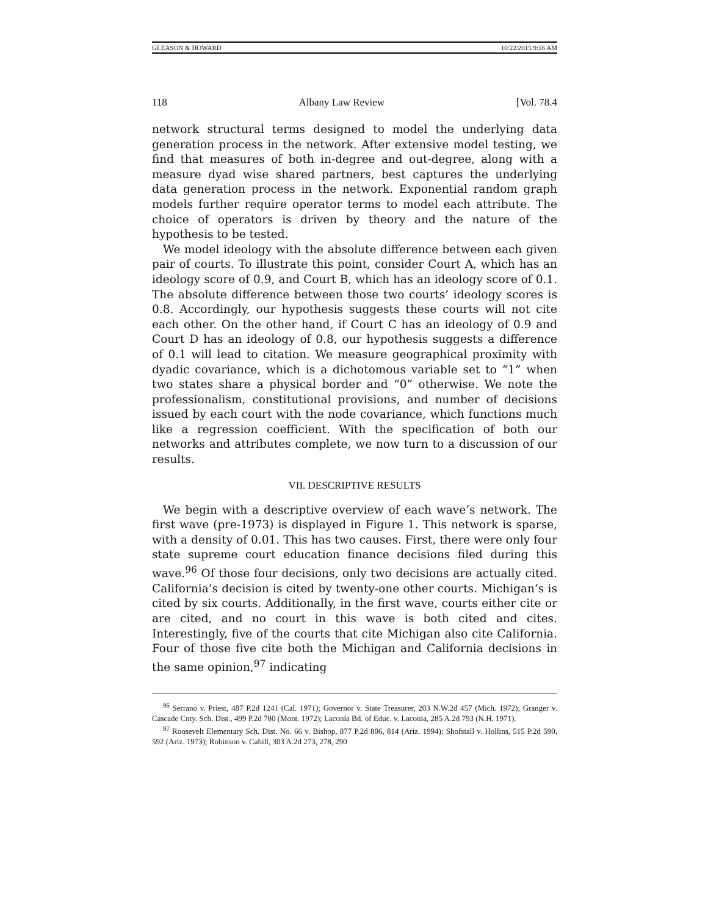GLEASON & HOWARD 10/22/2015 9:16 AM
118 Albany Law Review [Vol. 78.4
network structural terms designed to model the underlying data generation process in the network. After extensive model testing, we find that measures of both in-degree and out-degree, along with a measure dyad wise shared partners, best captures the underlying data generation process in the network. Exponential random graph models further require operator terms to model each attribute. The choice of operators is driven by theory and the nature of the hypothesis to be tested.
We model ideology with the absolute difference between each given pair of courts. To illustrate this point, consider Court A, which has an ideology score of 0.9, and Court B, which has an ideology score of 0.1. The absolute difference between those two courts’ ideology scores is 0.8. Accordingly, our hypothesis suggests these courts will not cite each other. On the other hand, if Court C has an ideology of 0.9 and Court D has an ideology of 0.8, our hypothesis suggests a difference of 0.1 will lead to citation. We measure geographical proximity with dyadic covariance, which is a dichotomous variable set to “1” when two states share a physical border and “0” otherwise. We note the professionalism, constitutional provisions, and number of decisions issued by each court with the node covariance, which functions much like a regression coefficient. With the specification of both our networks and attributes complete, we now turn to a discussion of our results.
VII. DESCRIPTIVE RESULTS
We begin with a descriptive overview of each wave’s network. The first wave (pre-1973) is displayed in Figure 1. This network is sparse, with a density of 0.01. This has two causes. First, there were only four state supreme court education finance decisions filed during this wave.<sup>96</sup> Of those four decisions, only two decisions are actually cited. California’s decision is cited by twenty-one other courts. Michigan’s is cited by six courts. Additionally, in the first wave, courts either cite or are cited, and no court in this wave is both cited and cites. Interestingly, five of the courts that cite Michigan also cite California. Four of those five cite both the Michigan and California decisions in the same opinion,<sup>97</sup> indicating
<sup>96</sup> Serrano v. Priest, 487 P.2d 1241 (Cal. 1971); Governor v. State Treasurer, 203 N.W.2d 457 (Mich. 1972); Granger v. Cascade Cnty. Sch. Dist., 499 P.2d 780 (Mont. 1972); Laconia Bd. of Educ. v. Laconia, 285 A.2d 793 (N.H. 1971).
<sup>97</sup> Roosevelt Elementary Sch. Dist. No. 66 v. Bishop, 877 P.2d 806, 814 (Ariz. 1994); Shofstall v. Hollins, 515 P.2d 590, 592 (Ariz. 1973); Robinson v. Cahill, 303 A.2d 273, 278, 290